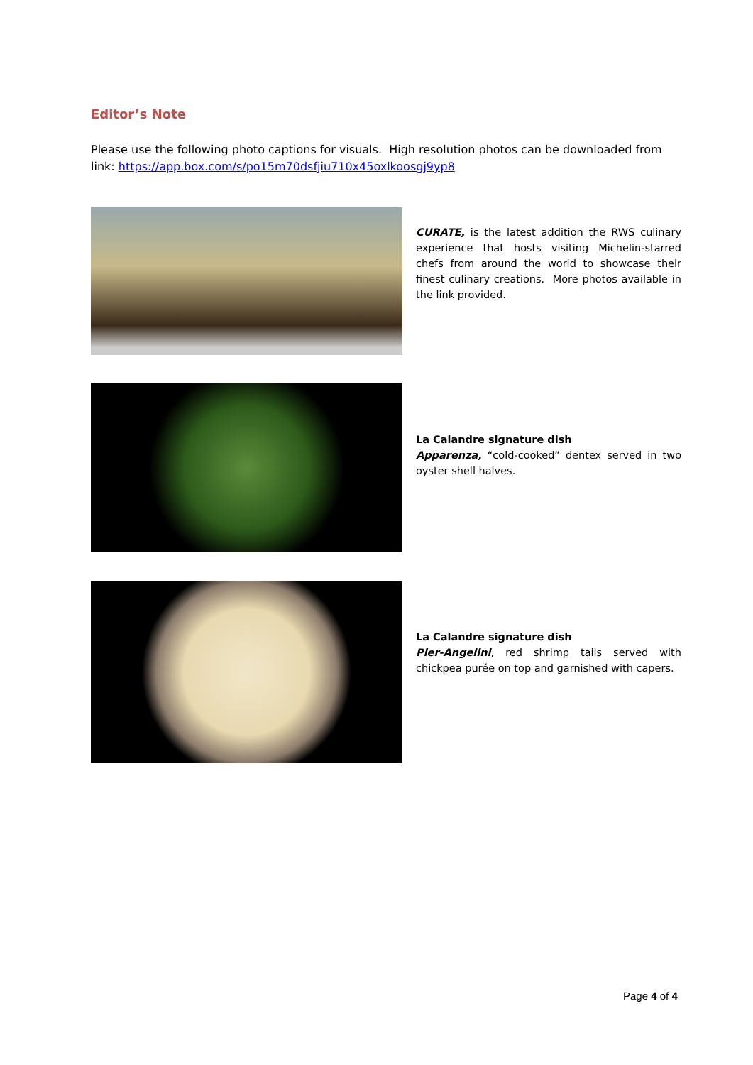Editor’s Note
Please use the following photo captions for visuals. High resolution photos can be downloaded from link: https://app.box.com/s/po15m70dsfjiu710x45oxlkoosgj9yp8
CURATE, is the latest addition the RWS culinary experience that hosts visiting Michelin-starred chefs from around the world to showcase their finest culinary creations. More photos available in the link provided.
La Calandre signature dish
Apparenza, “cold-cooked” dentex served in two oyster shell halves.
La Calandre signature dish
Pier-Angelini, red shrimp tails served with chickpea purée on top and garnished with capers.
Page 4 of 4